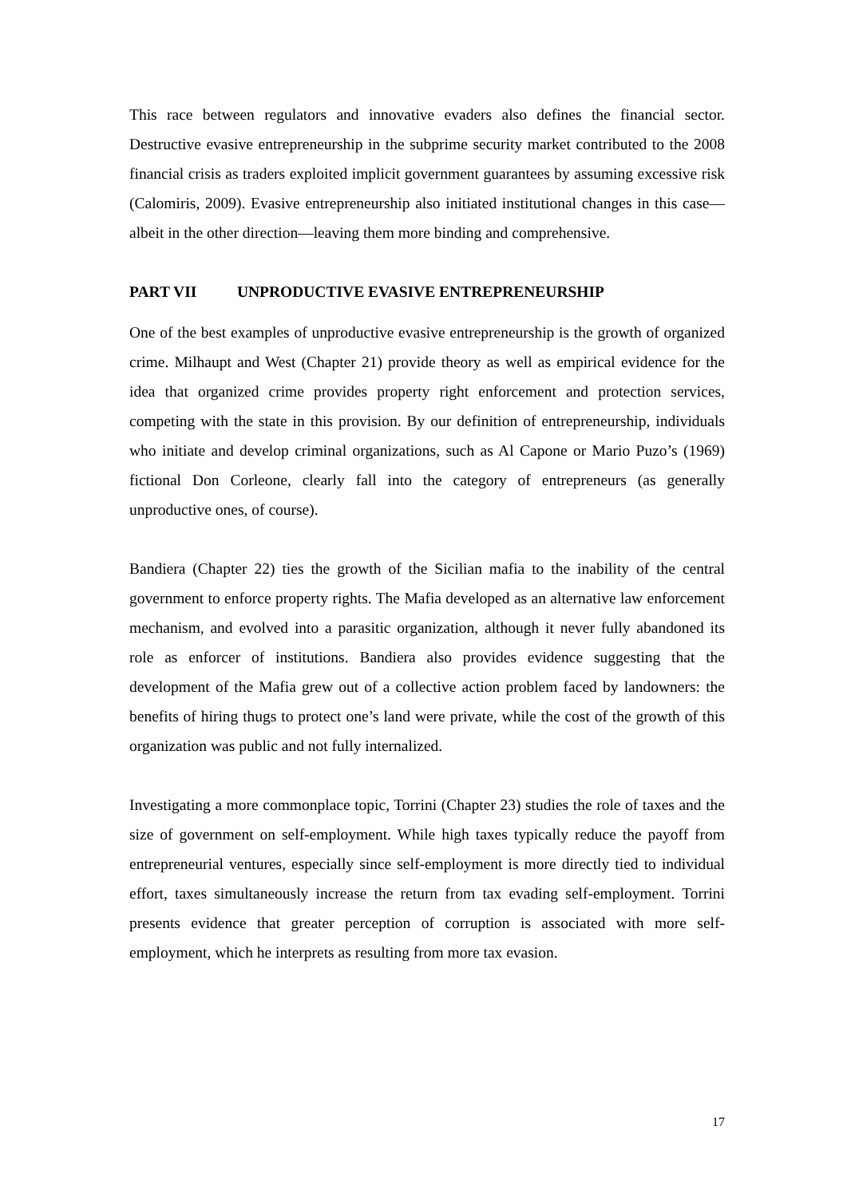This race between regulators and innovative evaders also defines the financial sector. Destructive evasive entrepreneurship in the subprime security market contributed to the 2008 financial crisis as traders exploited implicit government guarantees by assuming excessive risk (Calomiris, 2009). Evasive entrepreneurship also initiated institutional changes in this case—albeit in the other direction—leaving them more binding and comprehensive.
PART VII UNPRODUCTIVE EVASIVE ENTREPRENEURSHIP
One of the best examples of unproductive evasive entrepreneurship is the growth of organized crime. Milhaupt and West (Chapter 21) provide theory as well as empirical evidence for the idea that organized crime provides property right enforcement and protection services, competing with the state in this provision. By our definition of entrepreneurship, individuals who initiate and develop criminal organizations, such as Al Capone or Mario Puzo’s (1969) fictional Don Corleone, clearly fall into the category of entrepreneurs (as generally unproductive ones, of course).
Bandiera (Chapter 22) ties the growth of the Sicilian mafia to the inability of the central government to enforce property rights. The Mafia developed as an alternative law enforcement mechanism, and evolved into a parasitic organization, although it never fully abandoned its role as enforcer of institutions. Bandiera also provides evidence suggesting that the development of the Mafia grew out of a collective action problem faced by landowners: the benefits of hiring thugs to protect one’s land were private, while the cost of the growth of this organization was public and not fully internalized.
Investigating a more commonplace topic, Torrini (Chapter 23) studies the role of taxes and the size of government on self-employment. While high taxes typically reduce the payoff from entrepreneurial ventures, especially since self-employment is more directly tied to individual effort, taxes simultaneously increase the return from tax evading self-employment. Torrini presents evidence that greater perception of corruption is associated with more self-employment, which he interprets as resulting from more tax evasion.
17